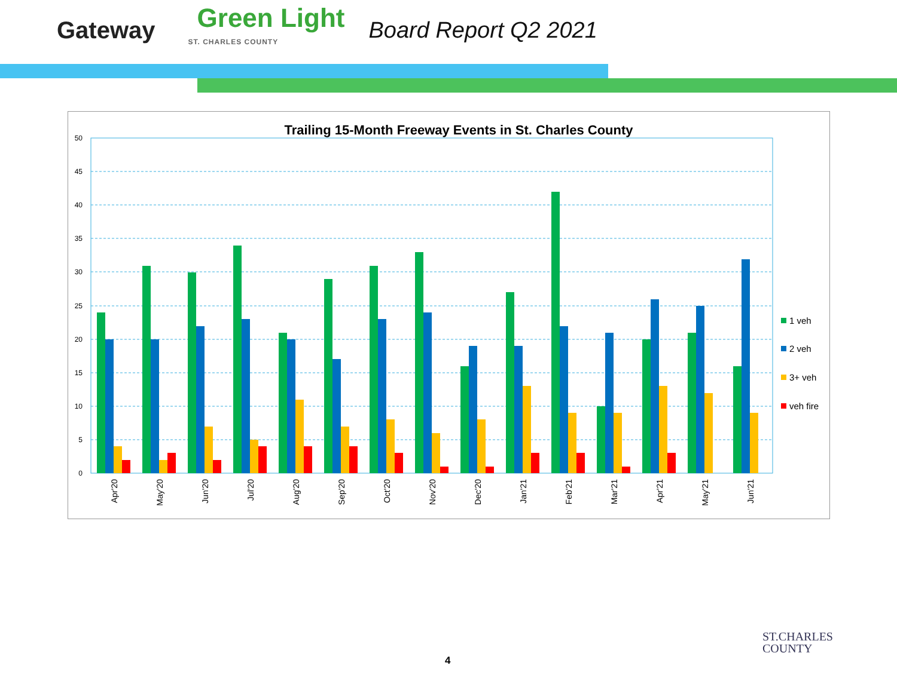Gateway Green Light
ST. CHARLES COUNTY Board Report Q2 2021
Trailing 15-Month Freeway Events in St. Charles County
0
5
10
15
20
25
30
35
40
45
50
Apr'20
May'20
Jun'20
Jul'20
Aug'20
Sep'20
Oct'20
Nov'20
Dec'20
Jan'21
Feb'21
Mar'21
Apr'21
May'21
Jun'21
1 veh
2 veh
3+ veh
veh fire
4
ST.CHARLES
COUNTY